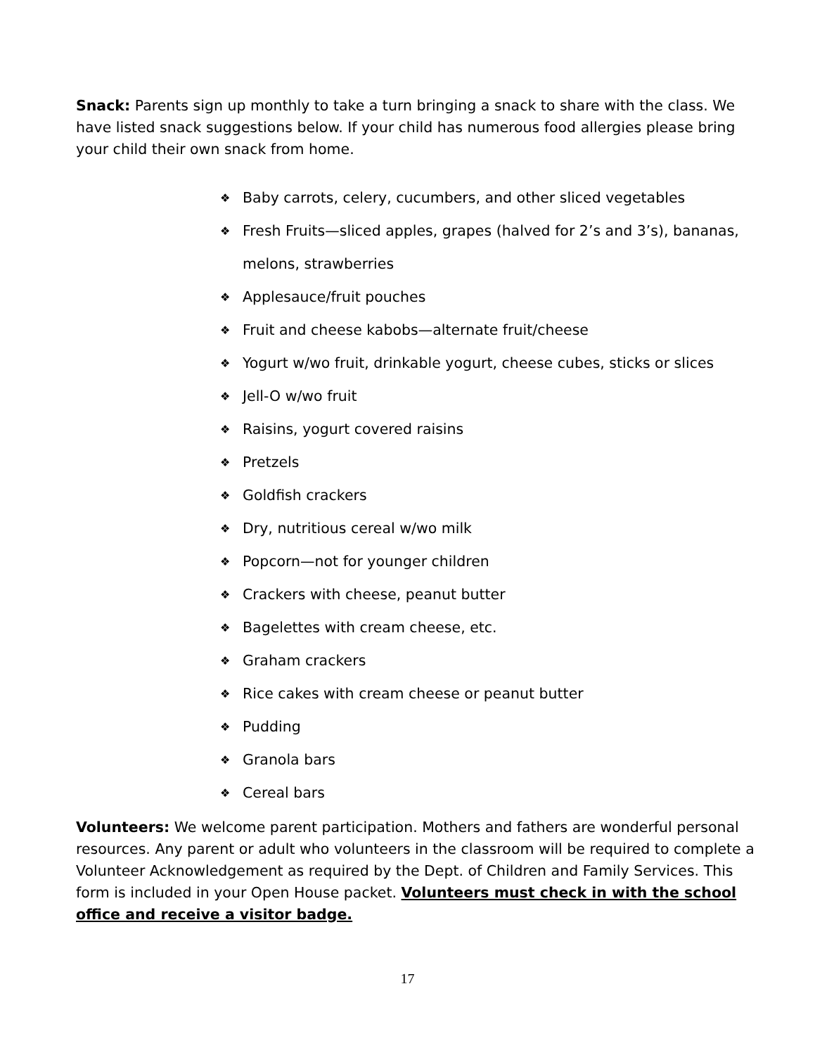Snack: Parents sign up monthly to take a turn bringing a snack to share with the class. We have listed snack suggestions below. If your child has numerous food allergies please bring your child their own snack from home.
❖ Baby carrots, celery, cucumbers, and other sliced vegetables
❖ Fresh Fruits—sliced apples, grapes (halved for 2’s and 3’s), bananas, melons, strawberries
❖ Applesauce/fruit pouches
❖ Fruit and cheese kabobs—alternate fruit/cheese
❖ Yogurt w/wo fruit, drinkable yogurt, cheese cubes, sticks or slices
❖ Jell-O w/wo fruit
❖ Raisins, yogurt covered raisins
❖ Pretzels
❖ Goldfish crackers
❖ Dry, nutritious cereal w/wo milk
❖ Popcorn—not for younger children
❖ Crackers with cheese, peanut butter
❖ Bagelettes with cream cheese, etc.
❖ Graham crackers
❖ Rice cakes with cream cheese or peanut butter
❖ Pudding
❖ Granola bars
❖ Cereal bars
Volunteers: We welcome parent participation. Mothers and fathers are wonderful personal resources. Any parent or adult who volunteers in the classroom will be required to complete a Volunteer Acknowledgement as required by the Dept. of Children and Family Services. This form is included in your Open House packet. Volunteers must check in with the school office and receive a visitor badge.
17